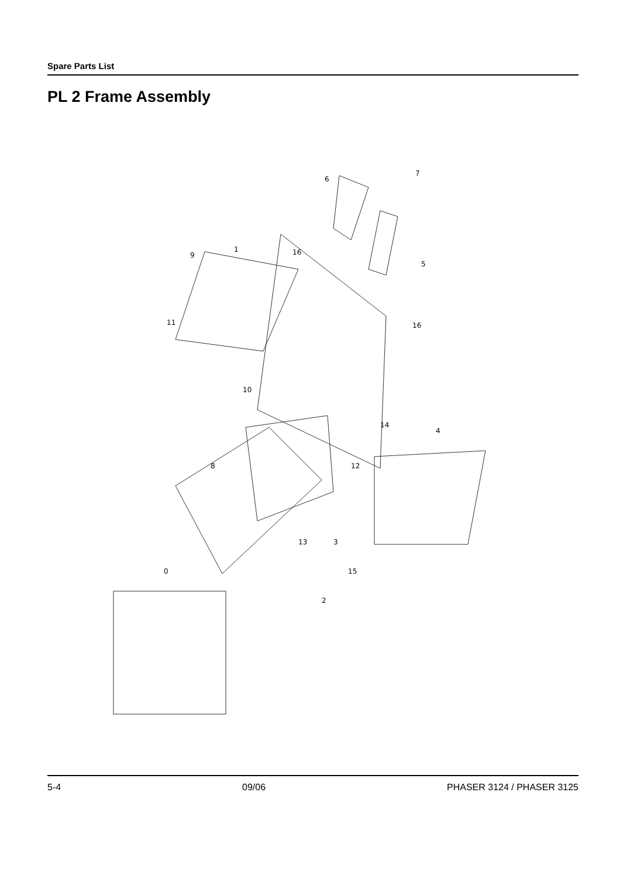Spare Parts List
PL 2 Frame Assembly
6
7
16
5
9
1
11
16
10
14
4
8
12
13
3
15
2
0
5-4 09/06 PHASER 3124 / PHASER 3125